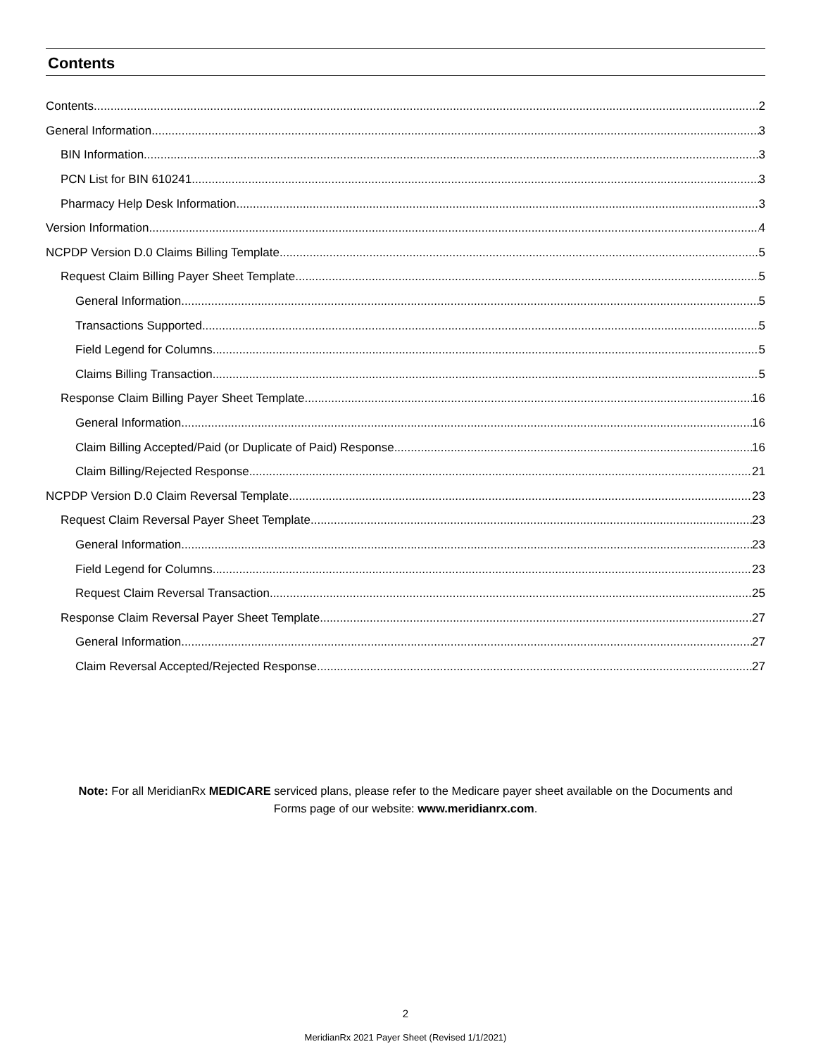Contents
Contents 2
General Information 3
BIN Information 3
PCN List for BIN 610241 3
Pharmacy Help Desk Information 3
Version Information 4
NCPDP Version D.0 Claims Billing Template 5
Request Claim Billing Payer Sheet Template 5
General Information 5
Transactions Supported 5
Field Legend for Columns 5
Claims Billing Transaction 5
Response Claim Billing Payer Sheet Template 16
General Information 16
Claim Billing Accepted/Paid (or Duplicate of Paid) Response 16
Claim Billing/Rejected Response 21
NCPDP Version D.0 Claim Reversal Template 23
Request Claim Reversal Payer Sheet Template 23
General Information 23
Field Legend for Columns 23
Request Claim Reversal Transaction 25
Response Claim Reversal Payer Sheet Template 27
General Information 27
Claim Reversal Accepted/Rejected Response 27
Note: For all MeridianRx MEDICARE serviced plans, please refer to the Medicare payer sheet available on the Documents and Forms page of our website: www.meridianrx.com.
2
MeridianRx 2021 Payer Sheet (Revised 1/1/2021)